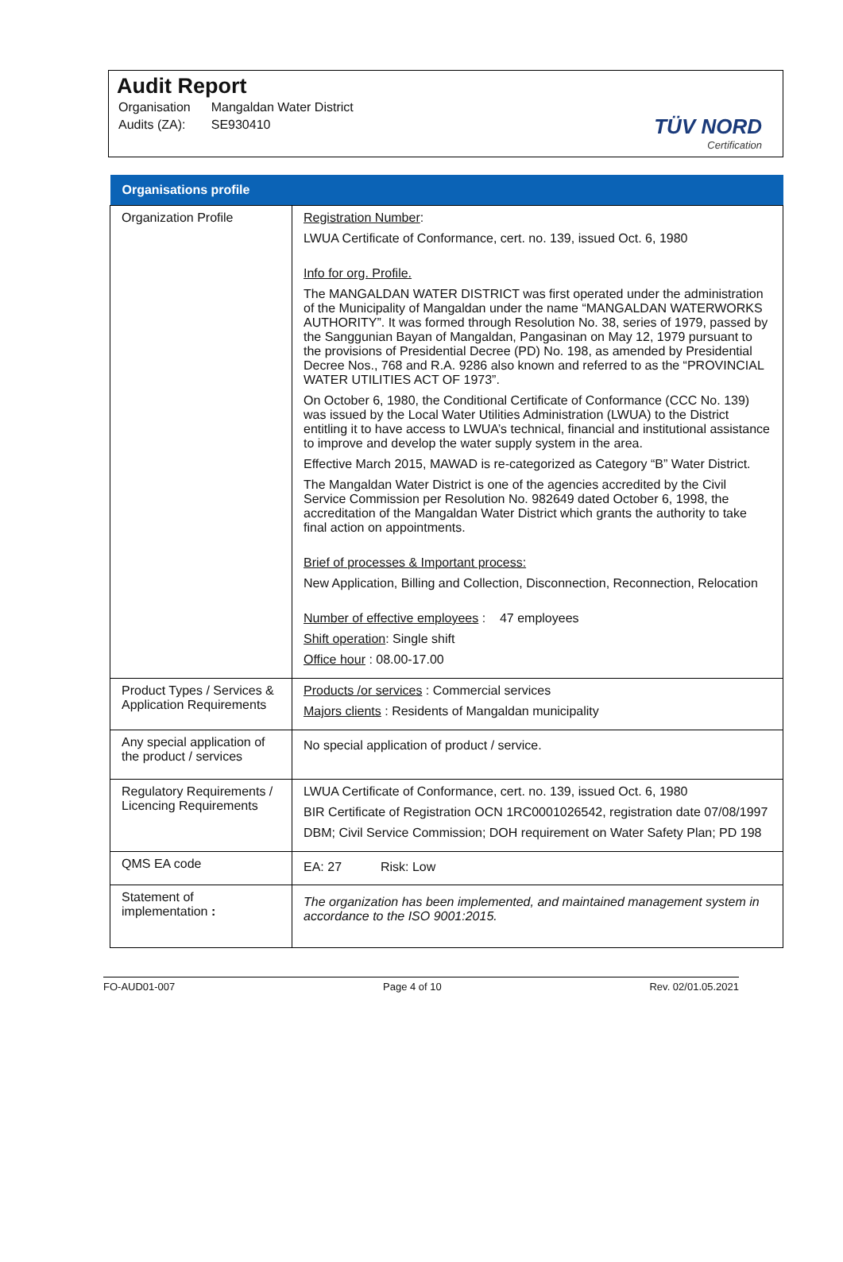Audit Report
| Organisation | Mangaldan Water District |
| Audits (ZA): | SE930410 |
TÜV NORD
Certification
| Organisations profile | |
| --- | --- |
| Organization Profile | Registration Number : LWUA Certificate of Conformance, cert. no. 139, issued Oct. 6, 1980 Info for org. Profile. The MANGALDAN WATER DISTRICT was first operated under the administration of the Municipality of Mangaldan under the name “MANGALDAN WATERWORKS AUTHORITY”. It was formed through Resolution No. 38, series of 1979, passed by the Sanggunian Bayan of Mangaldan, Pangasinan on May 12, 1979 pursuant to the provisions of Presidential Decree (PD) No. 198, as amended by Presidential Decree Nos., 768 and R.A. 9286 also known and referred to as the “PROVINCIAL WATER UTILITIES ACT OF 1973”. On October 6, 1980, the Conditional Certificate of Conformance (CCC No. 139) was issued by the Local Water Utilities Administration (LWUA) to the District entitling it to have access to LWUA’s technical, financial and institutional assistance to improve and develop the water supply system in the area. Effective March 2015, MAWAD is re-categorized as Category “B” Water District. The Mangaldan Water District is one of the agencies accredited by the Civil Service Commission per Resolution No. 982649 dated October 6, 1998, the accreditation of the Mangaldan Water District which grants the authority to take final action on appointments. Brief of processes & Important process: New Application, Billing and Collection, Disconnection, Reconnection, Relocation Number of effective employees : 47 employees Shift operation : Single shift Office hour : 08.00-17.00 |
| Product Types / Services & Application Requirements | Products /or services : Commercial services Majors clients : Residents of Mangaldan municipality |
| Any special application of the product / services | No special application of product / service. |
| Regulatory Requirements / Licencing Requirements | LWUA Certificate of Conformance, cert. no. 139, issued Oct. 6, 1980 BIR Certificate of Registration OCN 1RC0001026542, registration date 07/08/1997 DBM; Civil Service Commission; DOH requirement on Water Safety Plan; PD 198 |
| QMS EA code | EA: 27 Risk: Low |
| Statement of implementation : | The organization has been implemented, and maintained management system in accordance to the ISO 9001:2015. |
FO-AUD01-007 Page 4 of 10 Rev. 02/01.05.2021